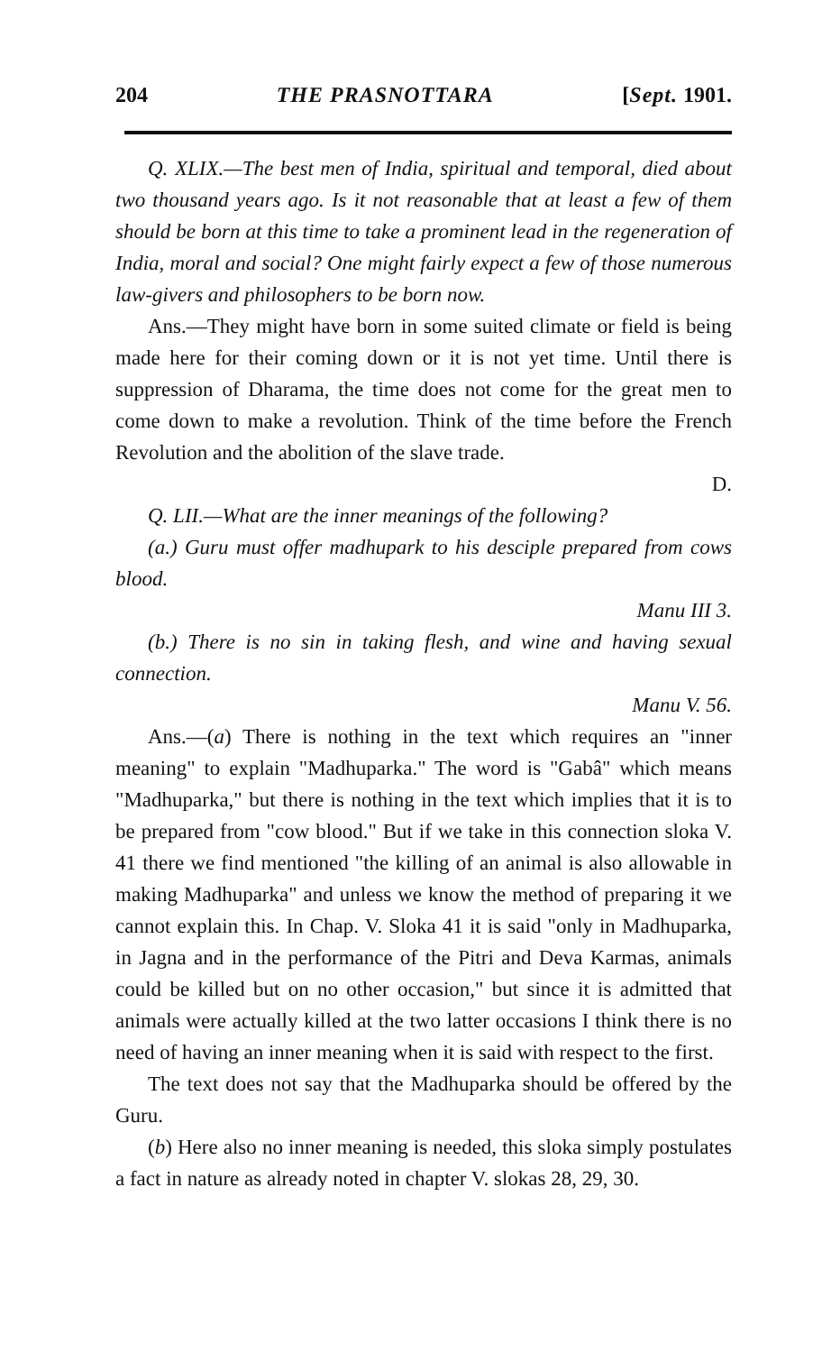204 THE PRASNOTTARA [Sept. 1901.
Q. XLIX.—The best men of India, spiritual and temporal, died about two thousand years ago. Is it not reasonable that at least a few of them should be born at this time to take a prominent lead in the regeneration of India, moral and social? One might fairly expect a few of those numerous law-givers and philosophers to be born now.
Ans.—They might have born in some suited climate or field is being made here for their coming down or it is not yet time. Until there is suppression of Dharama, the time does not come for the great men to come down to make a revolution. Think of the time before the French Revolution and the abolition of the slave trade.
D.
Q. LII.—What are the inner meanings of the following?
(a.) Guru must offer madhupark to his desciple prepared from cows blood.
Manu III 3.
(b.) There is no sin in taking flesh, and wine and having sexual connection.
Manu V. 56.
Ans.—(a) There is nothing in the text which requires an "inner meaning" to explain "Madhuparka." The word is "Gabâ" which means "Madhuparka," but there is nothing in the text which implies that it is to be prepared from "cow blood." But if we take in this connection sloka V. 41 there we find mentioned "the killing of an animal is also allowable in making Madhuparka" and unless we know the method of preparing it we cannot explain this. In Chap. V. Sloka 41 it is said "only in Madhuparka, in Jagna and in the performance of the Pitri and Deva Karmas, animals could be killed but on no other occasion," but since it is admitted that animals were actually killed at the two latter occasions I think there is no need of having an inner meaning when it is said with respect to the first.
The text does not say that the Madhuparka should be offered by the Guru.
(b) Here also no inner meaning is needed, this sloka simply postulates a fact in nature as already noted in chapter V. slokas 28, 29, 30.